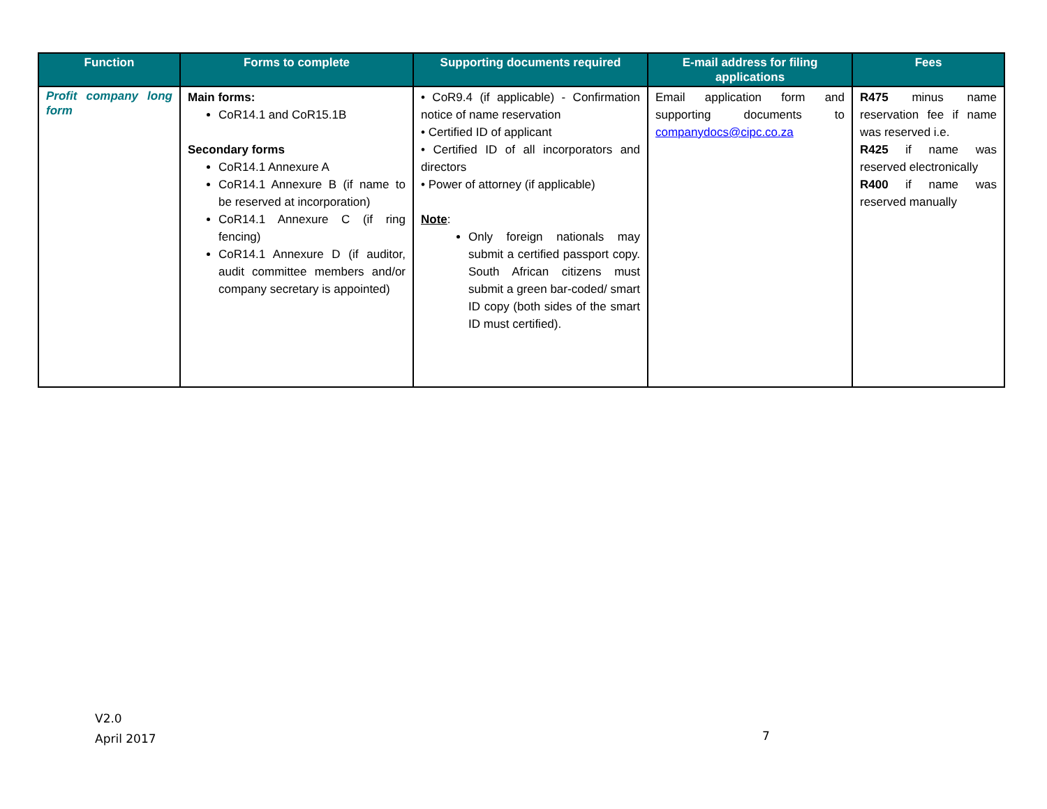| Function | Forms to complete | Supporting documents required | E-mail address for filing applications | Fees |
| --- | --- | --- | --- | --- |
| Profit company long form | Main forms: CoR14.1 and CoR15.1B Secondary forms CoR14.1 Annexure A CoR14.1 Annexure B (if name to be reserved at incorporation) CoR14.1 Annexure C (if ring fencing) CoR14.1 Annexure D (if auditor, audit committee members and/or company secretary is appointed) | • CoR9.4 (if applicable) - Confirmation notice of name reservation • Certified ID of applicant • Certified ID of all incorporators and directors • Power of attorney (if applicable) Note : Only foreign nationals may submit a certified passport copy. South African citizens must submit a green bar-coded/ smart ID copy (both sides of the smart ID must certified). | Email application form and supporting documents to companydocs@cipc.co.za | R475 minus name reservation fee if name was reserved i.e. R425 if name was reserved electronically R400 if name was reserved manually |
V2.0
April 2017
7